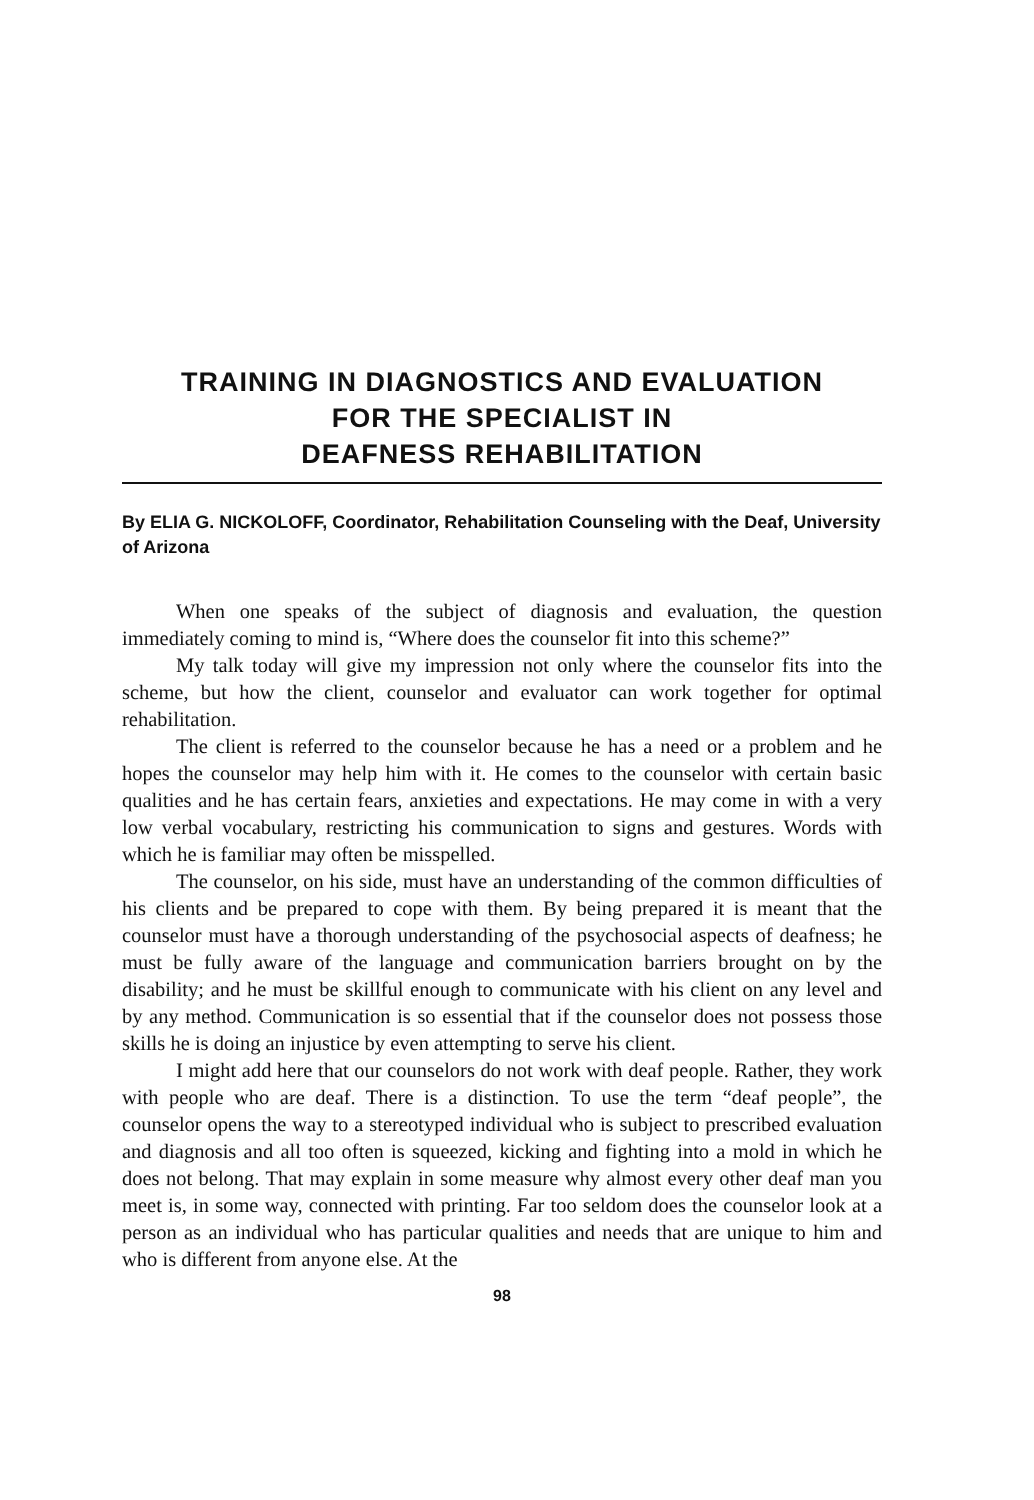TRAINING IN DIAGNOSTICS AND EVALUATION
FOR THE SPECIALIST IN
DEAFNESS REHABILITATION
By ELIA G. NICKOLOFF, Coordinator, Rehabilitation Counseling with the Deaf, University of Arizona
When one speaks of the subject of diagnosis and evaluation, the question immediately coming to mind is, “Where does the counselor fit into this scheme?”
My talk today will give my impression not only where the counselor fits into the scheme, but how the client, counselor and evaluator can work together for optimal rehabilitation.
The client is referred to the counselor because he has a need or a problem and he hopes the counselor may help him with it. He comes to the counselor with certain basic qualities and he has certain fears, anxieties and expectations. He may come in with a very low verbal vocabulary, restricting his communication to signs and gestures. Words with which he is familiar may often be misspelled.
The counselor, on his side, must have an understanding of the common difficulties of his clients and be prepared to cope with them. By being prepared it is meant that the counselor must have a thorough understanding of the psychosocial aspects of deafness; he must be fully aware of the language and communication barriers brought on by the disability; and he must be skillful enough to communicate with his client on any level and by any method. Communication is so essential that if the counselor does not possess those skills he is doing an injustice by even attempting to serve his client.
I might add here that our counselors do not work with deaf people. Rather, they work with people who are deaf. There is a distinction. To use the term “deaf people”, the counselor opens the way to a stereotyped individual who is subject to prescribed evaluation and diagnosis and all too often is squeezed, kicking and fighting into a mold in which he does not belong. That may explain in some measure why almost every other deaf man you meet is, in some way, connected with printing. Far too seldom does the counselor look at a person as an individual who has particular qualities and needs that are unique to him and who is different from anyone else. At the
98